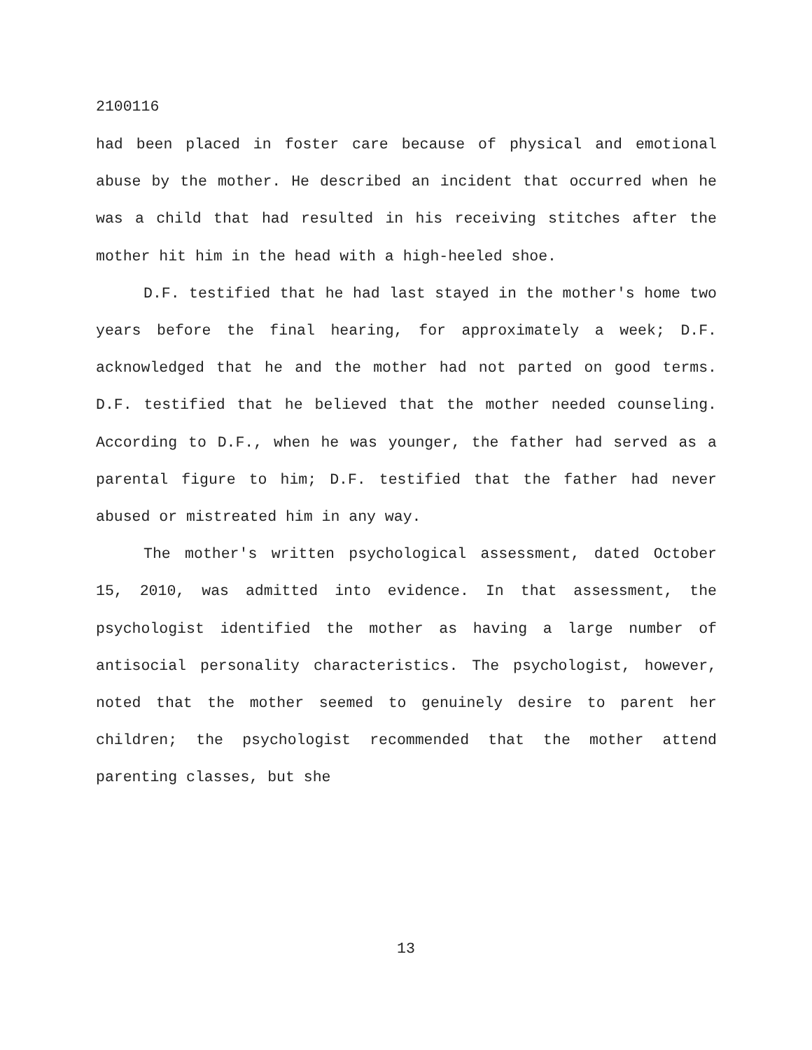2100116
had been placed in foster care because of physical and emotional abuse by the mother. He described an incident that occurred when he was a child that had resulted in his receiving stitches after the mother hit him in the head with a high-heeled shoe.
D.F. testified that he had last stayed in the mother's home two years before the final hearing, for approximately a week; D.F. acknowledged that he and the mother had not parted on good terms. D.F. testified that he believed that the mother needed counseling. According to D.F., when he was younger, the father had served as a parental figure to him; D.F. testified that the father had never abused or mistreated him in any way.
The mother's written psychological assessment, dated October 15, 2010, was admitted into evidence. In that assessment, the psychologist identified the mother as having a large number of antisocial personality characteristics. The psychologist, however, noted that the mother seemed to genuinely desire to parent her children; the psychologist recommended that the mother attend parenting classes, but she
13